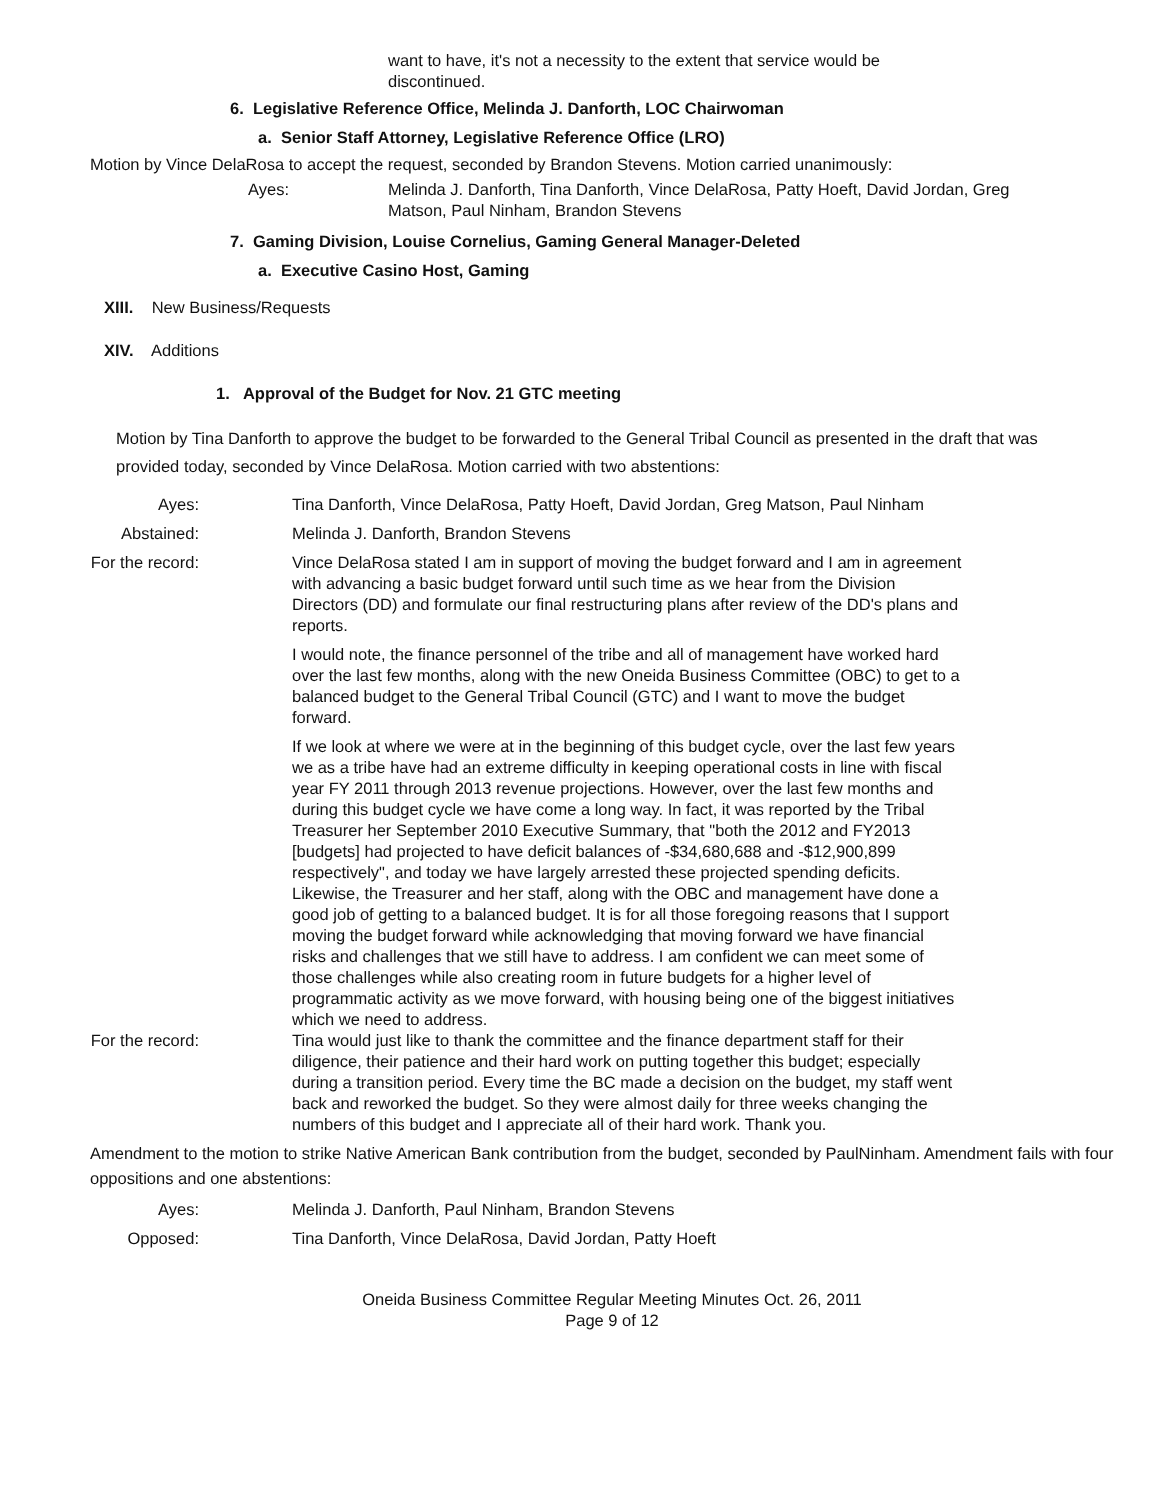want to have, it's not a necessity to the extent that service would be discontinued.
6. Legislative Reference Office, Melinda J. Danforth, LOC Chairwoman
a. Senior Staff Attorney, Legislative Reference Office (LRO)
Motion by Vince DelaRosa to accept the request, seconded by Brandon Stevens. Motion carried unanimously:
Ayes: Melinda J. Danforth, Tina Danforth, Vince DelaRosa, Patty Hoeft, David Jordan, Greg Matson, Paul Ninham, Brandon Stevens
7. Gaming Division, Louise Cornelius, Gaming General Manager-Deleted
a. Executive Casino Host, Gaming
XIII. New Business/Requests
XIV. Additions
1. Approval of the Budget for Nov. 21 GTC meeting
Motion by Tina Danforth to approve the budget to be forwarded to the General Tribal Council as presented in the draft that was provided today, seconded by Vince DelaRosa. Motion carried with two abstentions:
Ayes: Tina Danforth, Vince DelaRosa, Patty Hoeft, David Jordan, Greg Matson, Paul Ninham
Abstained: Melinda J. Danforth, Brandon Stevens
For the record: Vince DelaRosa stated I am in support of moving the budget forward and I am in agreement with advancing a basic budget forward until such time as we hear from the Division Directors (DD) and formulate our final restructuring plans after review of the DD's plans and reports.
I would note, the finance personnel of the tribe and all of management have worked hard over the last few months, along with the new Oneida Business Committee (OBC) to get to a balanced budget to the General Tribal Council (GTC) and I want to move the budget forward.
If we look at where we were at in the beginning of this budget cycle, over the last few years we as a tribe have had an extreme difficulty in keeping operational costs in line with fiscal year FY 2011 through 2013 revenue projections. However, over the last few months and during this budget cycle we have come a long way. In fact, it was reported by the Tribal Treasurer her September 2010 Executive Summary, that "both the 2012 and FY2013 [budgets] had projected to have deficit balances of -$34,680,688 and -$12,900,899 respectively", and today we have largely arrested these projected spending deficits. Likewise, the Treasurer and her staff, along with the OBC and management have done a good job of getting to a balanced budget. It is for all those foregoing reasons that I support moving the budget forward while acknowledging that moving forward we have financial risks and challenges that we still have to address. I am confident we can meet some of those challenges while also creating room in future budgets for a higher level of programmatic activity as we move forward, with housing being one of the biggest initiatives which we need to address.
For the record: Tina would just like to thank the committee and the finance department staff for their diligence, their patience and their hard work on putting together this budget; especially during a transition period. Every time the BC made a decision on the budget, my staff went back and reworked the budget. So they were almost daily for three weeks changing the numbers of this budget and I appreciate all of their hard work. Thank you.
Amendment to the motion to strike Native American Bank contribution from the budget, seconded by PaulNinham. Amendment fails with four oppositions and one abstentions:
Ayes: Melinda J. Danforth, Paul Ninham, Brandon Stevens
Opposed: Tina Danforth, Vince DelaRosa, David Jordan, Patty Hoeft
Oneida Business Committee Regular Meeting Minutes Oct. 26, 2011
Page 9 of 12